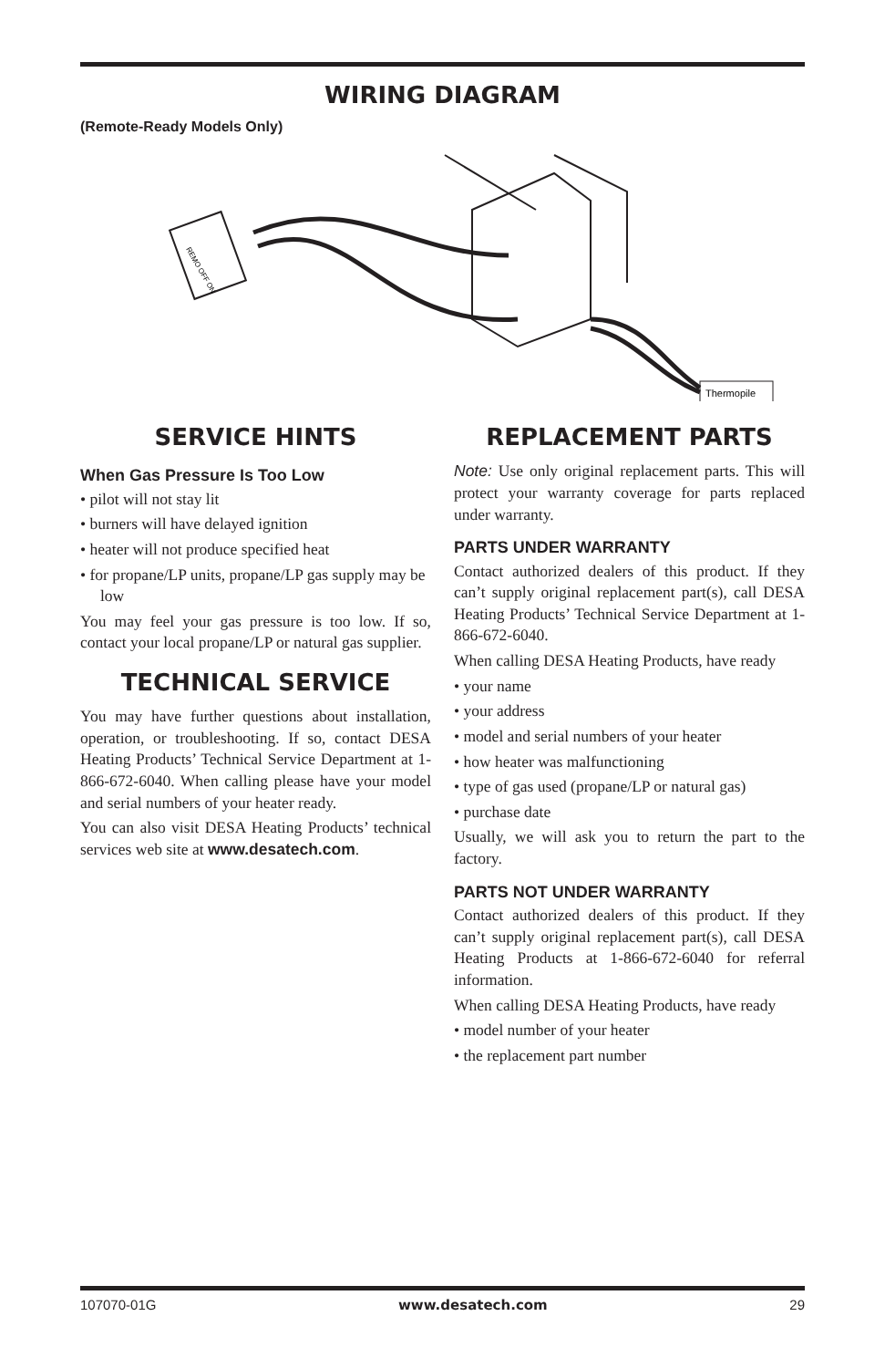WIRING DIAGRAM
(Remote-Ready Models Only)
REMO OFF ON
Thermopile
SERVICE HINTS
When Gas Pressure Is Too Low
• pilot will not stay lit
• burners will have delayed ignition
• heater will not produce specified heat
• for propane/LP units, propane/LP gas supply may be low
You may feel your gas pressure is too low. If so, contact your local propane/LP or natural gas supplier.
TECHNICAL SERVICE
You may have further questions about installation, operation, or troubleshooting. If so, contact DESA Heating Products’ Technical Service Department at 1-866-672-6040. When calling please have your model and serial numbers of your heater ready.
You can also visit DESA Heating Products’ technical services web site at www.desatech.com.
REPLACEMENT PARTS
Note: Use only original replacement parts. This will protect your warranty coverage for parts replaced under warranty.
PARTS UNDER WARRANTY
Contact authorized dealers of this product. If they can’t supply original replacement part(s), call DESA Heating Products’ Technical Service Department at 1-866-672-6040.
When calling DESA Heating Products, have ready
• your name
• your address
• model and serial numbers of your heater
• how heater was malfunctioning
• type of gas used (propane/LP or natural gas)
• purchase date
Usually, we will ask you to return the part to the factory.
PARTS NOT UNDER WARRANTY
Contact authorized dealers of this product. If they can’t supply original replacement part(s), call DESA Heating Products at 1-866-672-6040 for referral information.
When calling DESA Heating Products, have ready
• model number of your heater
• the replacement part number
107070-01G www.desatech.com 29